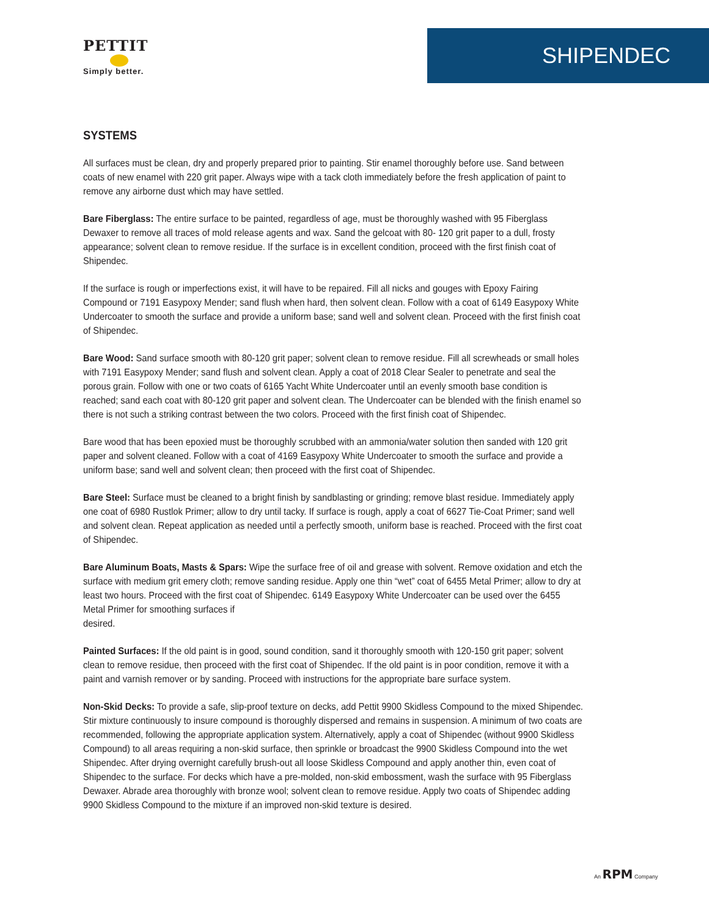PETTIT
Simply better.
SHIPENDEC
SYSTEMS
All surfaces must be clean, dry and properly prepared prior to painting. Stir enamel thoroughly before use. Sand between coats of new enamel with 220 grit paper. Always wipe with a tack cloth immediately before the fresh application of paint to remove any airborne dust which may have settled.
Bare Fiberglass: The entire surface to be painted, regardless of age, must be thoroughly washed with 95 Fiberglass Dewaxer to remove all traces of mold release agents and wax. Sand the gelcoat with 80- 120 grit paper to a dull, frosty appearance; solvent clean to remove residue. If the surface is in excellent condition, proceed with the first finish coat of Shipendec.
If the surface is rough or imperfections exist, it will have to be repaired. Fill all nicks and gouges with Epoxy Fairing Compound or 7191 Easypoxy Mender; sand flush when hard, then solvent clean. Follow with a coat of 6149 Easypoxy White Undercoater to smooth the surface and provide a uniform base; sand well and solvent clean. Proceed with the first finish coat of Shipendec.
Bare Wood: Sand surface smooth with 80-120 grit paper; solvent clean to remove residue. Fill all screwheads or small holes with 7191 Easypoxy Mender; sand flush and solvent clean. Apply a coat of 2018 Clear Sealer to penetrate and seal the porous grain. Follow with one or two coats of 6165 Yacht White Undercoater until an evenly smooth base condition is reached; sand each coat with 80-120 grit paper and solvent clean. The Undercoater can be blended with the finish enamel so there is not such a striking contrast between the two colors. Proceed with the first finish coat of Shipendec.
Bare wood that has been epoxied must be thoroughly scrubbed with an ammonia/water solution then sanded with 120 grit paper and solvent cleaned. Follow with a coat of 4169 Easypoxy White Undercoater to smooth the surface and provide a uniform base; sand well and solvent clean; then proceed with the first coat of Shipendec.
Bare Steel: Surface must be cleaned to a bright finish by sandblasting or grinding; remove blast residue. Immediately apply one coat of 6980 Rustlok Primer; allow to dry until tacky. If surface is rough, apply a coat of 6627 Tie-Coat Primer; sand well and solvent clean. Repeat application as needed until a perfectly smooth, uniform base is reached. Proceed with the first coat of Shipendec.
Bare Aluminum Boats, Masts & Spars: Wipe the surface free of oil and grease with solvent. Remove oxidation and etch the surface with medium grit emery cloth; remove sanding residue. Apply one thin “wet” coat of 6455 Metal Primer; allow to dry at least two hours. Proceed with the first coat of Shipendec. 6149 Easypoxy White Undercoater can be used over the 6455 Metal Primer for smoothing surfaces if
desired.
Painted Surfaces: If the old paint is in good, sound condition, sand it thoroughly smooth with 120-150 grit paper; solvent clean to remove residue, then proceed with the first coat of Shipendec. If the old paint is in poor condition, remove it with a paint and varnish remover or by sanding. Proceed with instructions for the appropriate bare surface system.
Non-Skid Decks: To provide a safe, slip-proof texture on decks, add Pettit 9900 Skidless Compound to the mixed Shipendec. Stir mixture continuously to insure compound is thoroughly dispersed and remains in suspension. A minimum of two coats are recommended, following the appropriate application system. Alternatively, apply a coat of Shipendec (without 9900 Skidless Compound) to all areas requiring a non-skid surface, then sprinkle or broadcast the 9900 Skidless Compound into the wet Shipendec. After drying overnight carefully brush-out all loose Skidless Compound and apply another thin, even coat of Shipendec to the surface. For decks which have a pre-molded, non-skid embossment, wash the surface with 95 Fiberglass Dewaxer. Abrade area thoroughly with bronze wool; solvent clean to remove residue. Apply two coats of Shipendec adding 9900 Skidless Compound to the mixture if an improved non-skid texture is desired.
An RPM Company